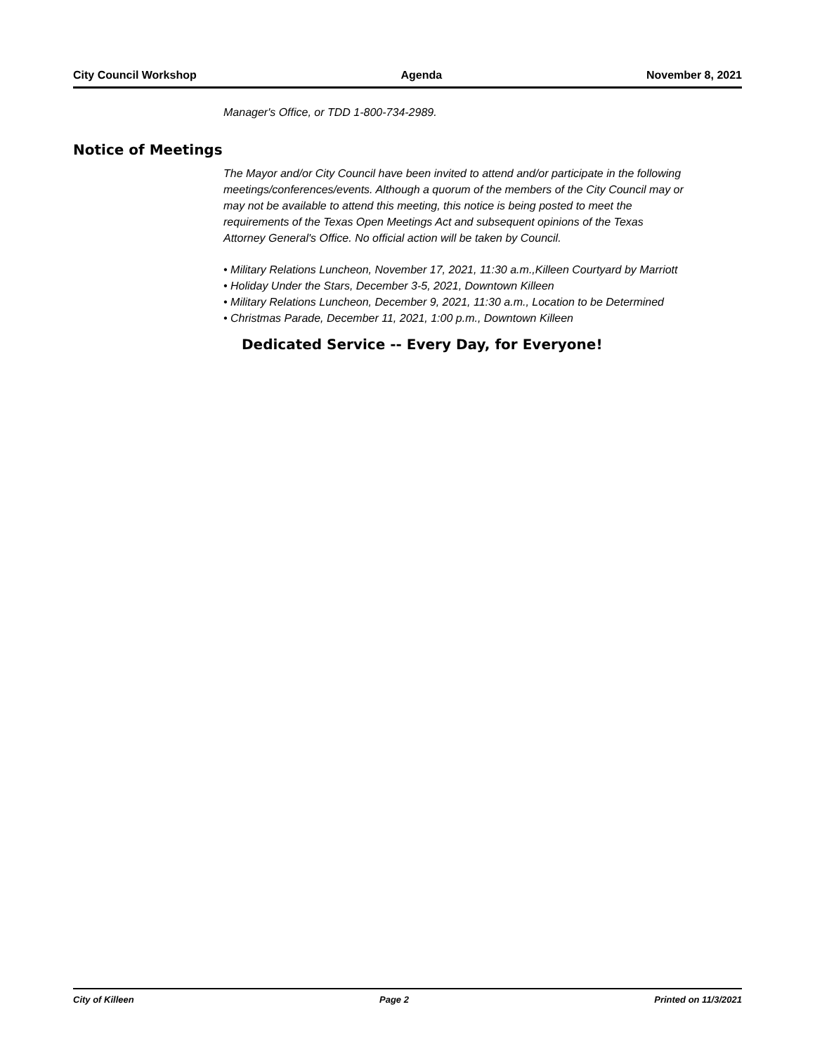City Council Workshop Agenda November 8, 2021
Manager's Office, or TDD 1-800-734-2989.
Notice of Meetings
The Mayor and/or City Council have been invited to attend and/or participate in the following meetings/conferences/events. Although a quorum of the members of the City Council may or may not be available to attend this meeting, this notice is being posted to meet the requirements of the Texas Open Meetings Act and subsequent opinions of the Texas Attorney General's Office. No official action will be taken by Council.
• Military Relations Luncheon, November 17, 2021, 11:30 a.m.,Killeen Courtyard by Marriott
• Holiday Under the Stars, December 3-5, 2021, Downtown Killeen
• Military Relations Luncheon, December 9, 2021, 11:30 a.m., Location to be Determined
• Christmas Parade, December 11, 2021, 1:00 p.m., Downtown Killeen
Dedicated Service -- Every Day, for Everyone!
City of Killeen Page 2 Printed on 11/3/2021